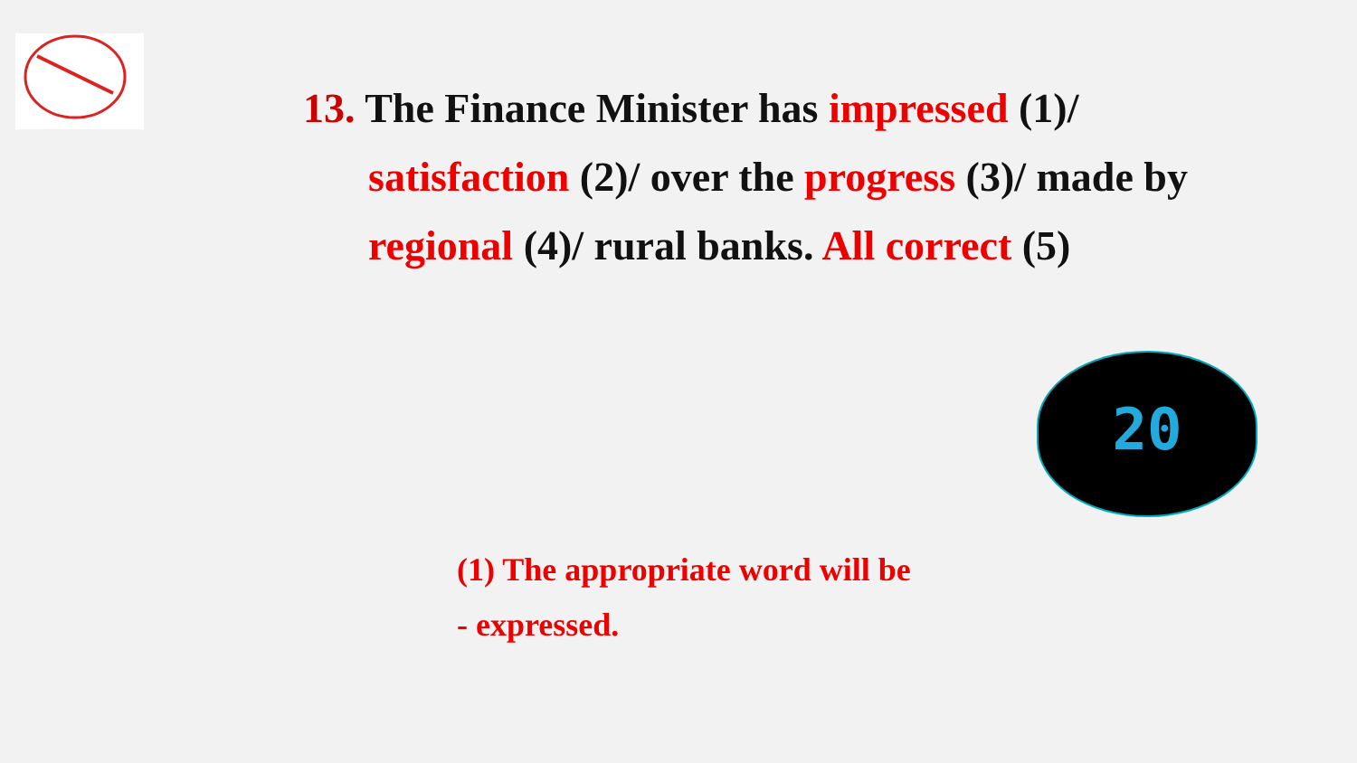13. The Finance Minister has impressed (1)/
satisfaction (2)/ over the progress (3)/ made by
regional (4)/ rural banks. All correct (5)
20
(1) The appropriate word will be
- expressed.